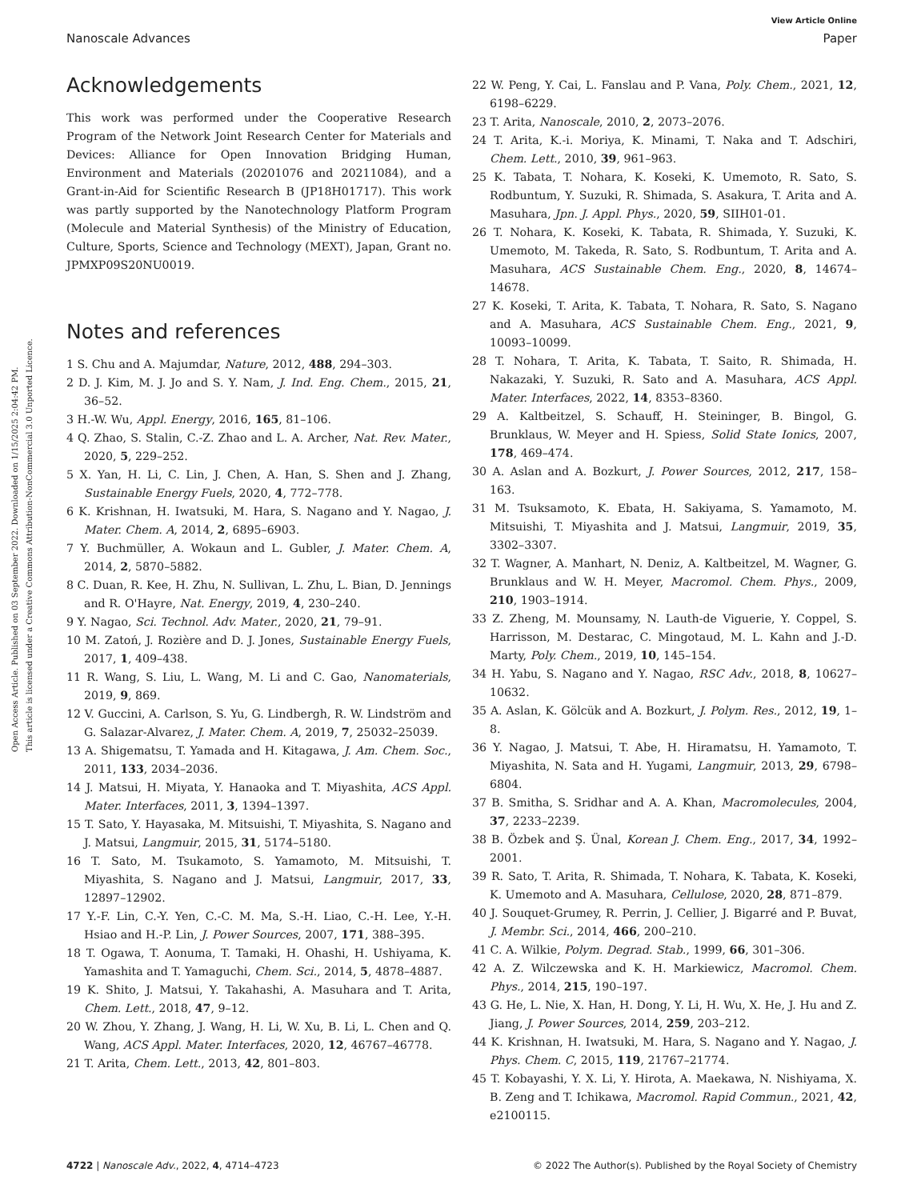View Article Online
Nanoscale Advances Paper
Open Access Article. Published on 03 September 2022. Downloaded on 1/15/2025 2:04:42 PM.
This article is licensed under a Creative Commons Attribution-NonCommercial 3.0 Unported Licence.
Acknowledgements
This work was performed under the Cooperative Research Program of the Network Joint Research Center for Materials and Devices: Alliance for Open Innovation Bridging Human, Environment and Materials (20201076 and 20211084), and a Grant-in-Aid for Scientific Research B (JP18H01717). This work was partly supported by the Nanotechnology Platform Program (Molecule and Material Synthesis) of the Ministry of Education, Culture, Sports, Science and Technology (MEXT), Japan, Grant no. JPMXP09S20NU0019.
Notes and references
1 S. Chu and A. Majumdar, Nature, 2012, 488, 294–303.
2 D. J. Kim, M. J. Jo and S. Y. Nam, J. Ind. Eng. Chem., 2015, 21, 36–52.
3 H.-W. Wu, Appl. Energy, 2016, 165, 81–106.
4 Q. Zhao, S. Stalin, C.-Z. Zhao and L. A. Archer, Nat. Rev. Mater., 2020, 5, 229–252.
5 X. Yan, H. Li, C. Lin, J. Chen, A. Han, S. Shen and J. Zhang, Sustainable Energy Fuels, 2020, 4, 772–778.
6 K. Krishnan, H. Iwatsuki, M. Hara, S. Nagano and Y. Nagao, J. Mater. Chem. A, 2014, 2, 6895–6903.
7 Y. Buchmüller, A. Wokaun and L. Gubler, J. Mater. Chem. A, 2014, 2, 5870–5882.
8 C. Duan, R. Kee, H. Zhu, N. Sullivan, L. Zhu, L. Bian, D. Jennings and R. O'Hayre, Nat. Energy, 2019, 4, 230–240.
9 Y. Nagao, Sci. Technol. Adv. Mater., 2020, 21, 79–91.
10 M. Zatoń, J. Rozière and D. J. Jones, Sustainable Energy Fuels, 2017, 1, 409–438.
11 R. Wang, S. Liu, L. Wang, M. Li and C. Gao, Nanomaterials, 2019, 9, 869.
12 V. Guccini, A. Carlson, S. Yu, G. Lindbergh, R. W. Lindström and G. Salazar-Alvarez, J. Mater. Chem. A, 2019, 7, 25032–25039.
13 A. Shigematsu, T. Yamada and H. Kitagawa, J. Am. Chem. Soc., 2011, 133, 2034–2036.
14 J. Matsui, H. Miyata, Y. Hanaoka and T. Miyashita, ACS Appl. Mater. Interfaces, 2011, 3, 1394–1397.
15 T. Sato, Y. Hayasaka, M. Mitsuishi, T. Miyashita, S. Nagano and J. Matsui, Langmuir, 2015, 31, 5174–5180.
16 T. Sato, M. Tsukamoto, S. Yamamoto, M. Mitsuishi, T. Miyashita, S. Nagano and J. Matsui, Langmuir, 2017, 33, 12897–12902.
17 Y.-F. Lin, C.-Y. Yen, C.-C. M. Ma, S.-H. Liao, C.-H. Lee, Y.-H. Hsiao and H.-P. Lin, J. Power Sources, 2007, 171, 388–395.
18 T. Ogawa, T. Aonuma, T. Tamaki, H. Ohashi, H. Ushiyama, K. Yamashita and T. Yamaguchi, Chem. Sci., 2014, 5, 4878–4887.
19 K. Shito, J. Matsui, Y. Takahashi, A. Masuhara and T. Arita, Chem. Lett., 2018, 47, 9–12.
20 W. Zhou, Y. Zhang, J. Wang, H. Li, W. Xu, B. Li, L. Chen and Q. Wang, ACS Appl. Mater. Interfaces, 2020, 12, 46767–46778.
21 T. Arita, Chem. Lett., 2013, 42, 801–803.
22 W. Peng, Y. Cai, L. Fanslau and P. Vana, Poly. Chem., 2021, 12, 6198–6229.
23 T. Arita, Nanoscale, 2010, 2, 2073–2076.
24 T. Arita, K.-i. Moriya, K. Minami, T. Naka and T. Adschiri, Chem. Lett., 2010, 39, 961–963.
25 K. Tabata, T. Nohara, K. Koseki, K. Umemoto, R. Sato, S. Rodbuntum, Y. Suzuki, R. Shimada, S. Asakura, T. Arita and A. Masuhara, Jpn. J. Appl. Phys., 2020, 59, SIIH01-01.
26 T. Nohara, K. Koseki, K. Tabata, R. Shimada, Y. Suzuki, K. Umemoto, M. Takeda, R. Sato, S. Rodbuntum, T. Arita and A. Masuhara, ACS Sustainable Chem. Eng., 2020, 8, 14674–14678.
27 K. Koseki, T. Arita, K. Tabata, T. Nohara, R. Sato, S. Nagano and A. Masuhara, ACS Sustainable Chem. Eng., 2021, 9, 10093–10099.
28 T. Nohara, T. Arita, K. Tabata, T. Saito, R. Shimada, H. Nakazaki, Y. Suzuki, R. Sato and A. Masuhara, ACS Appl. Mater. Interfaces, 2022, 14, 8353–8360.
29 A. Kaltbeitzel, S. Schauff, H. Steininger, B. Bingol, G. Brunklaus, W. Meyer and H. Spiess, Solid State Ionics, 2007, 178, 469–474.
30 A. Aslan and A. Bozkurt, J. Power Sources, 2012, 217, 158–163.
31 M. Tsuksamoto, K. Ebata, H. Sakiyama, S. Yamamoto, M. Mitsuishi, T. Miyashita and J. Matsui, Langmuir, 2019, 35, 3302–3307.
32 T. Wagner, A. Manhart, N. Deniz, A. Kaltbeitzel, M. Wagner, G. Brunklaus and W. H. Meyer, Macromol. Chem. Phys., 2009, 210, 1903–1914.
33 Z. Zheng, M. Mounsamy, N. Lauth-de Viguerie, Y. Coppel, S. Harrisson, M. Destarac, C. Mingotaud, M. L. Kahn and J.-D. Marty, Poly. Chem., 2019, 10, 145–154.
34 H. Yabu, S. Nagano and Y. Nagao, RSC Adv., 2018, 8, 10627–10632.
35 A. Aslan, K. Gölcük and A. Bozkurt, J. Polym. Res., 2012, 19, 1–8.
36 Y. Nagao, J. Matsui, T. Abe, H. Hiramatsu, H. Yamamoto, T. Miyashita, N. Sata and H. Yugami, Langmuir, 2013, 29, 6798–6804.
37 B. Smitha, S. Sridhar and A. A. Khan, Macromolecules, 2004, 37, 2233–2239.
38 B. Özbek and Ş. Ünal, Korean J. Chem. Eng., 2017, 34, 1992–2001.
39 R. Sato, T. Arita, R. Shimada, T. Nohara, K. Tabata, K. Koseki, K. Umemoto and A. Masuhara, Cellulose, 2020, 28, 871–879.
40 J. Souquet-Grumey, R. Perrin, J. Cellier, J. Bigarré and P. Buvat, J. Membr. Sci., 2014, 466, 200–210.
41 C. A. Wilkie, Polym. Degrad. Stab., 1999, 66, 301–306.
42 A. Z. Wilczewska and K. H. Markiewicz, Macromol. Chem. Phys., 2014, 215, 190–197.
43 G. He, L. Nie, X. Han, H. Dong, Y. Li, H. Wu, X. He, J. Hu and Z. Jiang, J. Power Sources, 2014, 259, 203–212.
44 K. Krishnan, H. Iwatsuki, M. Hara, S. Nagano and Y. Nagao, J. Phys. Chem. C, 2015, 119, 21767–21774.
45 T. Kobayashi, Y. X. Li, Y. Hirota, A. Maekawa, N. Nishiyama, X. B. Zeng and T. Ichikawa, Macromol. Rapid Commun., 2021, 42, e2100115.
4722 | Nanoscale Adv., 2022, 4, 4714–4723 © 2022 The Author(s). Published by the Royal Society of Chemistry